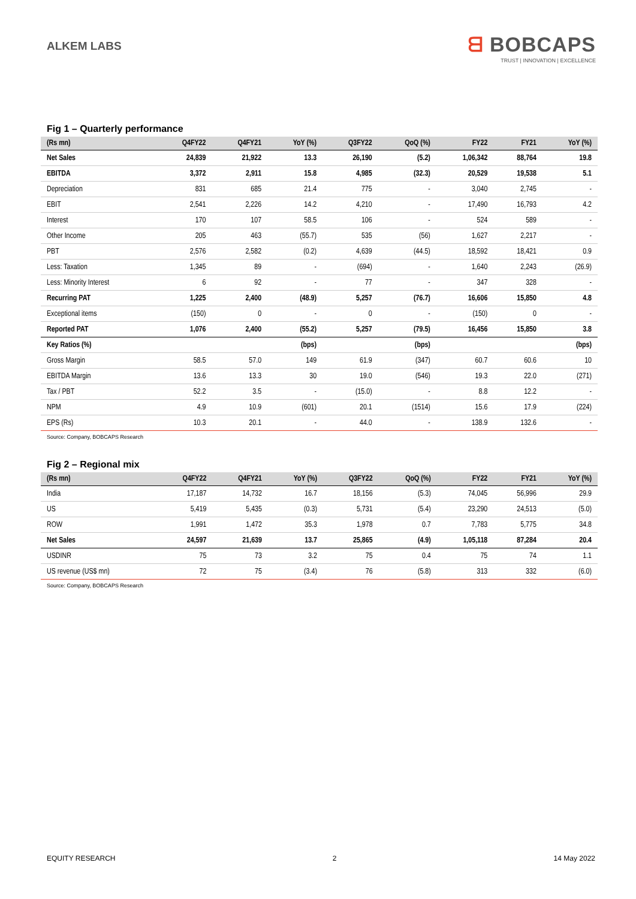ALKEM LABS
ᗺ BOBCAPS
TRUST | INNOVATION | EXCELLENCE
Fig 1 – Quarterly performance
| (Rs mn) | Q4FY22 | Q4FY21 | YoY (%) | Q3FY22 | QoQ (%) | FY22 | FY21 | YoY (%) |
| --- | --- | --- | --- | --- | --- | --- | --- | --- |
| Net Sales | 24,839 | 21,922 | 13.3 | 26,190 | (5.2) | 1,06,342 | 88,764 | 19.8 |
| EBITDA | 3,372 | 2,911 | 15.8 | 4,985 | (32.3) | 20,529 | 19,538 | 5.1 |
| Depreciation | 831 | 685 | 21.4 | 775 | - | 3,040 | 2,745 | - |
| EBIT | 2,541 | 2,226 | 14.2 | 4,210 | - | 17,490 | 16,793 | 4.2 |
| Interest | 170 | 107 | 58.5 | 106 | - | 524 | 589 | - |
| Other Income | 205 | 463 | (55.7) | 535 | (56) | 1,627 | 2,217 | - |
| PBT | 2,576 | 2,582 | (0.2) | 4,639 | (44.5) | 18,592 | 18,421 | 0.9 |
| Less: Taxation | 1,345 | 89 | - | (694) | - | 1,640 | 2,243 | (26.9) |
| Less: Minority Interest | 6 | 92 | - | 77 | - | 347 | 328 | - |
| Recurring PAT | 1,225 | 2,400 | (48.9) | 5,257 | (76.7) | 16,606 | 15,850 | 4.8 |
| Exceptional items | (150) | 0 | - | 0 | - | (150) | 0 | - |
| Reported PAT | 1,076 | 2,400 | (55.2) | 5,257 | (79.5) | 16,456 | 15,850 | 3.8 |
| Key Ratios (%) | | | (bps) | | (bps) | | | (bps) |
| Gross Margin | 58.5 | 57.0 | 149 | 61.9 | (347) | 60.7 | 60.6 | 10 |
| EBITDA Margin | 13.6 | 13.3 | 30 | 19.0 | (546) | 19.3 | 22.0 | (271) |
| Tax / PBT | 52.2 | 3.5 | - | (15.0) | - | 8.8 | 12.2 | - |
| NPM | 4.9 | 10.9 | (601) | 20.1 | (1514) | 15.6 | 17.9 | (224) |
| EPS (Rs) | 10.3 | 20.1 | - | 44.0 | - | 138.9 | 132.6 | - |
Source: Company, BOBCAPS Research
Fig 2 – Regional mix
| (Rs mn) | Q4FY22 | Q4FY21 | YoY (%) | Q3FY22 | QoQ (%) | FY22 | FY21 | YoY (%) |
| --- | --- | --- | --- | --- | --- | --- | --- | --- |
| India | 17,187 | 14,732 | 16.7 | 18,156 | (5.3) | 74,045 | 56,996 | 29.9 |
| US | 5,419 | 5,435 | (0.3) | 5,731 | (5.4) | 23,290 | 24,513 | (5.0) |
| ROW | 1,991 | 1,472 | 35.3 | 1,978 | 0.7 | 7,783 | 5,775 | 34.8 |
| Net Sales | 24,597 | 21,639 | 13.7 | 25,865 | (4.9) | 1,05,118 | 87,284 | 20.4 |
| USDINR | 75 | 73 | 3.2 | 75 | 0.4 | 75 | 74 | 1.1 |
| US revenue (US$ mn) | 72 | 75 | (3.4) | 76 | (5.8) | 313 | 332 | (6.0) |
Source: Company, BOBCAPS Research
EQUITY RESEARCH 2 14 May 2022